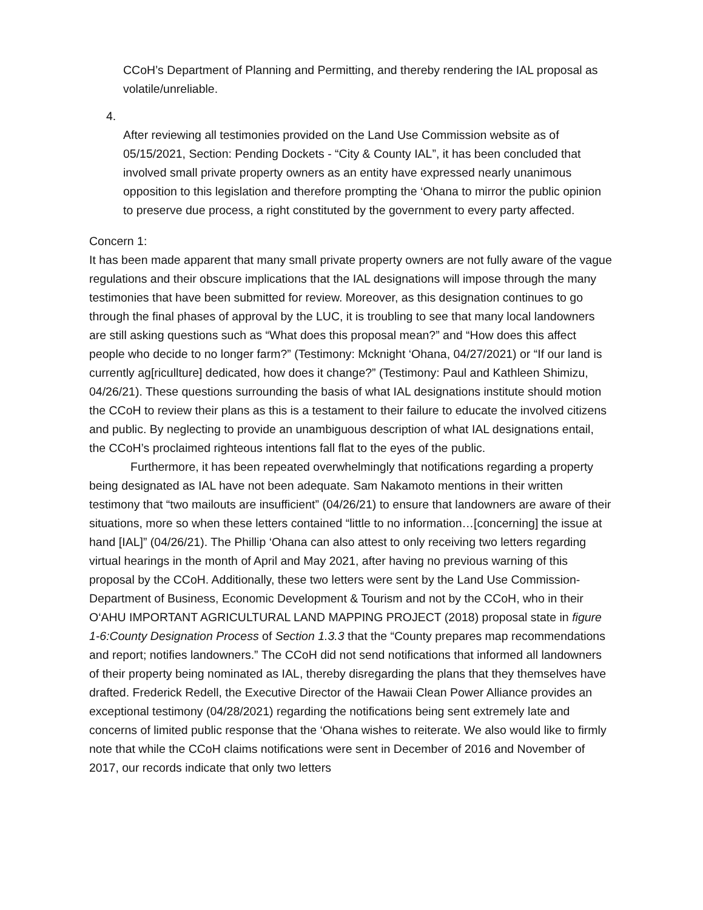CCoH’s Department of Planning and Permitting, and thereby rendering the IAL proposal as volatile/unreliable.
4.
After reviewing all testimonies provided on the Land Use Commission website as of 05/15/2021, Section: Pending Dockets - “City & County IAL”, it has been concluded that involved small private property owners as an entity have expressed nearly unanimous opposition to this legislation and therefore prompting the ‘Ohana to mirror the public opinion to preserve due process, a right constituted by the government to every party affected.
Concern 1:
It has been made apparent that many small private property owners are not fully aware of the vague regulations and their obscure implications that the IAL designations will impose through the many testimonies that have been submitted for review. Moreover, as this designation continues to go through the final phases of approval by the LUC, it is troubling to see that many local landowners are still asking questions such as “What does this proposal mean?” and “How does this affect people who decide to no longer farm?” (Testimony: Mcknight ‘Ohana, 04/27/2021) or “If our land is currently ag[ricullture] dedicated, how does it change?” (Testimony: Paul and Kathleen Shimizu, 04/26/21). These questions surrounding the basis of what IAL designations institute should motion the CCoH to review their plans as this is a testament to their failure to educate the involved citizens and public. By neglecting to provide an unambiguous description of what IAL designations entail, the CCoH’s proclaimed righteous intentions fall flat to the eyes of the public.
Furthermore, it has been repeated overwhelmingly that notifications regarding a property being designated as IAL have not been adequate. Sam Nakamoto mentions in their written testimony that “two mailouts are insufficient” (04/26/21) to ensure that landowners are aware of their situations, more so when these letters contained “little to no information…[concerning] the issue at hand [IAL]” (04/26/21). The Phillip ‘Ohana can also attest to only receiving two letters regarding virtual hearings in the month of April and May 2021, after having no previous warning of this proposal by the CCoH. Additionally, these two letters were sent by the Land Use Commission-Department of Business, Economic Development & Tourism and not by the CCoH, who in their O‘AHU IMPORTANT AGRICULTURAL LAND MAPPING PROJECT (2018) proposal state in figure 1-6:County Designation Process of Section 1.3.3 that the “County prepares map recommendations and report; notifies landowners.” The CCoH did not send notifications that informed all landowners of their property being nominated as IAL, thereby disregarding the plans that they themselves have drafted. Frederick Redell, the Executive Director of the Hawaii Clean Power Alliance provides an exceptional testimony (04/28/2021) regarding the notifications being sent extremely late and concerns of limited public response that the ‘Ohana wishes to reiterate. We also would like to firmly note that while the CCoH claims notifications were sent in December of 2016 and November of 2017, our records indicate that only two letters